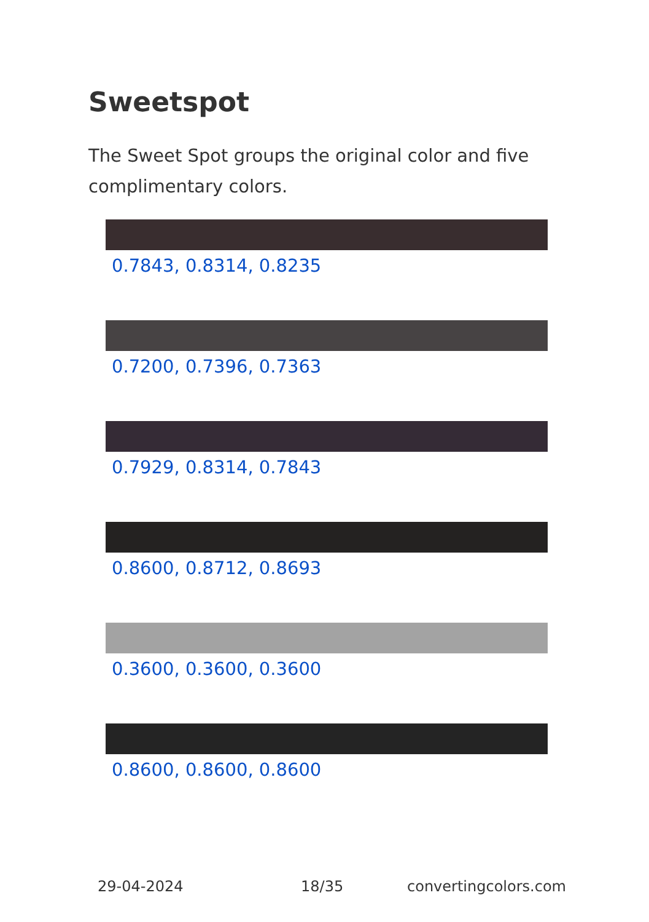Sweetspot
The Sweet Spot groups the original color and five complimentary colors.
0.7843, 0.8314, 0.8235
0.7200, 0.7396, 0.7363
0.7929, 0.8314, 0.7843
0.8600, 0.8712, 0.8693
0.3600, 0.3600, 0.3600
0.8600, 0.8600, 0.8600
29-04-2024 18/35 convertingcolors.com